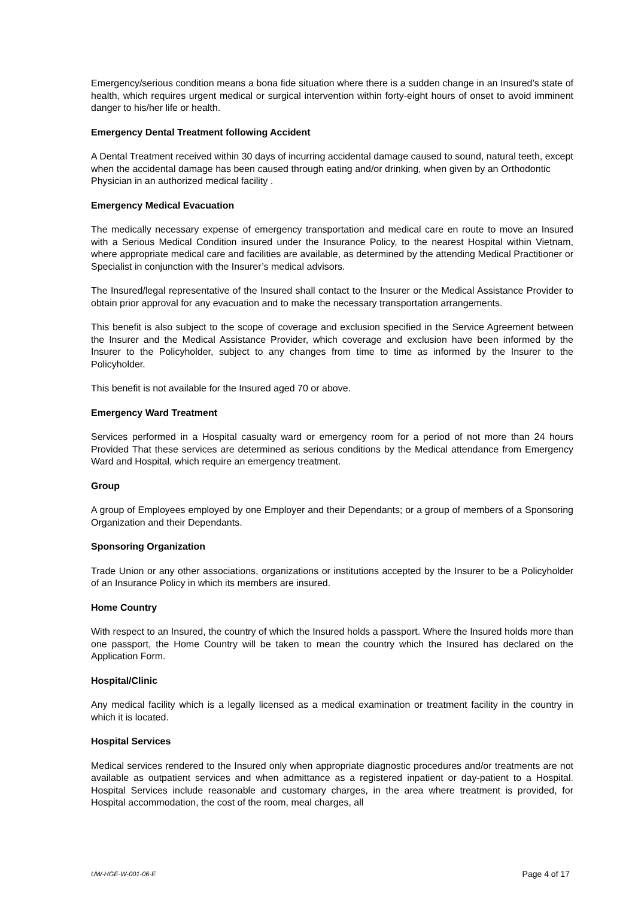Emergency/serious condition means a bona fide situation where there is a sudden change in an Insured’s state of health, which requires urgent medical or surgical intervention within forty-eight hours of onset to avoid imminent danger to his/her life or health.
Emergency Dental Treatment following Accident
A Dental Treatment received within 30 days of incurring accidental damage caused to sound, natural teeth, except when the accidental damage has been caused through eating and/or drinking, when given by an Orthodontic Physician in an authorized medical facility .
Emergency Medical Evacuation
The medically necessary expense of emergency transportation and medical care en route to move an Insured with a Serious Medical Condition insured under the Insurance Policy, to the nearest Hospital within Vietnam, where appropriate medical care and facilities are available, as determined by the attending Medical Practitioner or Specialist in conjunction with the Insurer’s medical advisors.
The Insured/legal representative of the Insured shall contact to the Insurer or the Medical Assistance Provider to obtain prior approval for any evacuation and to make the necessary transportation arrangements.
This benefit is also subject to the scope of coverage and exclusion specified in the Service Agreement between the Insurer and the Medical Assistance Provider, which coverage and exclusion have been informed by the Insurer to the Policyholder, subject to any changes from time to time as informed by the Insurer to the Policyholder.
This benefit is not available for the Insured aged 70 or above.
Emergency Ward Treatment
Services performed in a Hospital casualty ward or emergency room for a period of not more than 24 hours Provided That these services are determined as serious conditions by the Medical attendance from Emergency Ward and Hospital, which require an emergency treatment.
Group
A group of Employees employed by one Employer and their Dependants; or a group of members of a Sponsoring Organization and their Dependants.
Sponsoring Organization
Trade Union or any other associations, organizations or institutions accepted by the Insurer to be a Policyholder of an Insurance Policy in which its members are insured.
Home Country
With respect to an Insured, the country of which the Insured holds a passport. Where the Insured holds more than one passport, the Home Country will be taken to mean the country which the Insured has declared on the Application Form.
Hospital/Clinic
Any medical facility which is a legally licensed as a medical examination or treatment facility in the country in which it is located.
Hospital Services
Medical services rendered to the Insured only when appropriate diagnostic procedures and/or treatments are not available as outpatient services and when admittance as a registered inpatient or day-patient to a Hospital. Hospital Services include reasonable and customary charges, in the area where treatment is provided, for Hospital accommodation, the cost of the room, meal charges, all
UW-HGE-W-001-06-E Page 4 of 17